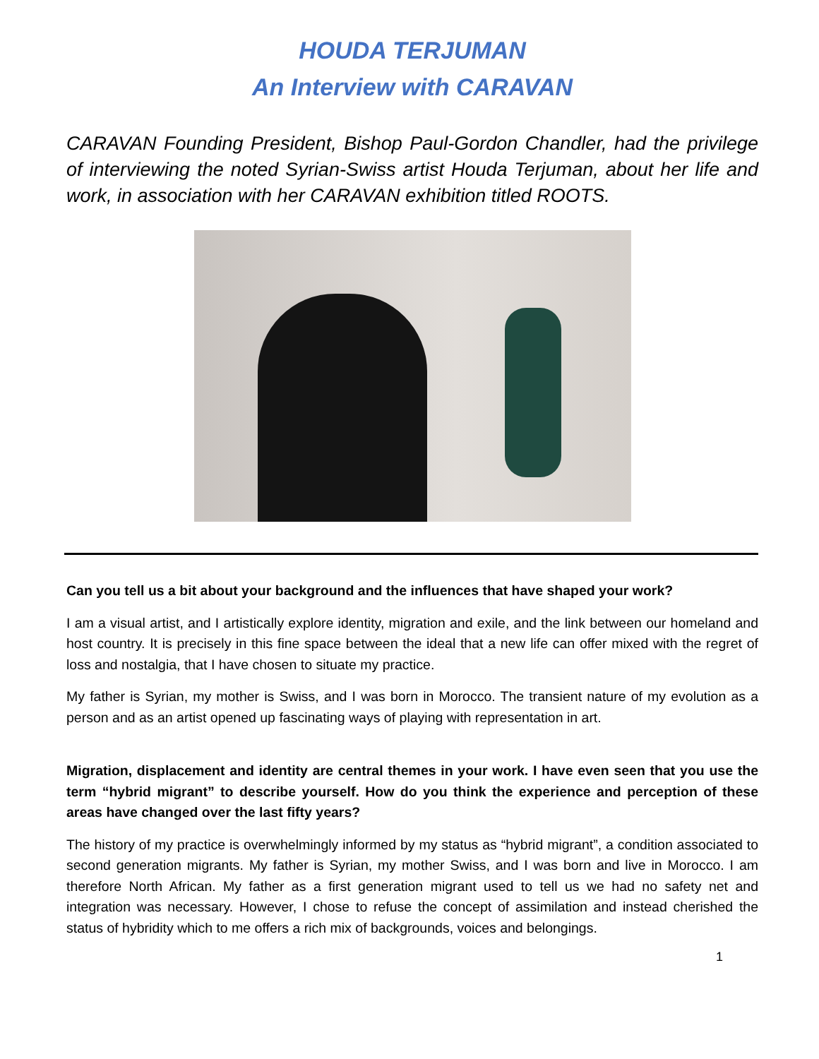HOUDA TERJUMAN
An Interview with CARAVAN
CARAVAN Founding President, Bishop Paul-Gordon Chandler, had the privilege of interviewing the noted Syrian-Swiss artist Houda Terjuman, about her life and work, in association with her CARAVAN exhibition titled ROOTS.
Can you tell us a bit about your background and the influences that have shaped your work?
I am a visual artist, and I artistically explore identity, migration and exile, and the link between our homeland and host country. It is precisely in this fine space between the ideal that a new life can offer mixed with the regret of loss and nostalgia, that I have chosen to situate my practice.
My father is Syrian, my mother is Swiss, and I was born in Morocco. The transient nature of my evolution as a person and as an artist opened up fascinating ways of playing with representation in art.
Migration, displacement and identity are central themes in your work. I have even seen that you use the term “hybrid migrant” to describe yourself. How do you think the experience and perception of these areas have changed over the last fifty years?
The history of my practice is overwhelmingly informed by my status as “hybrid migrant”, a condition associated to second generation migrants. My father is Syrian, my mother Swiss, and I was born and live in Morocco. I am therefore North African. My father as a first generation migrant used to tell us we had no safety net and integration was necessary. However, I chose to refuse the concept of assimilation and instead cherished the status of hybridity which to me offers a rich mix of backgrounds, voices and belongings.
1